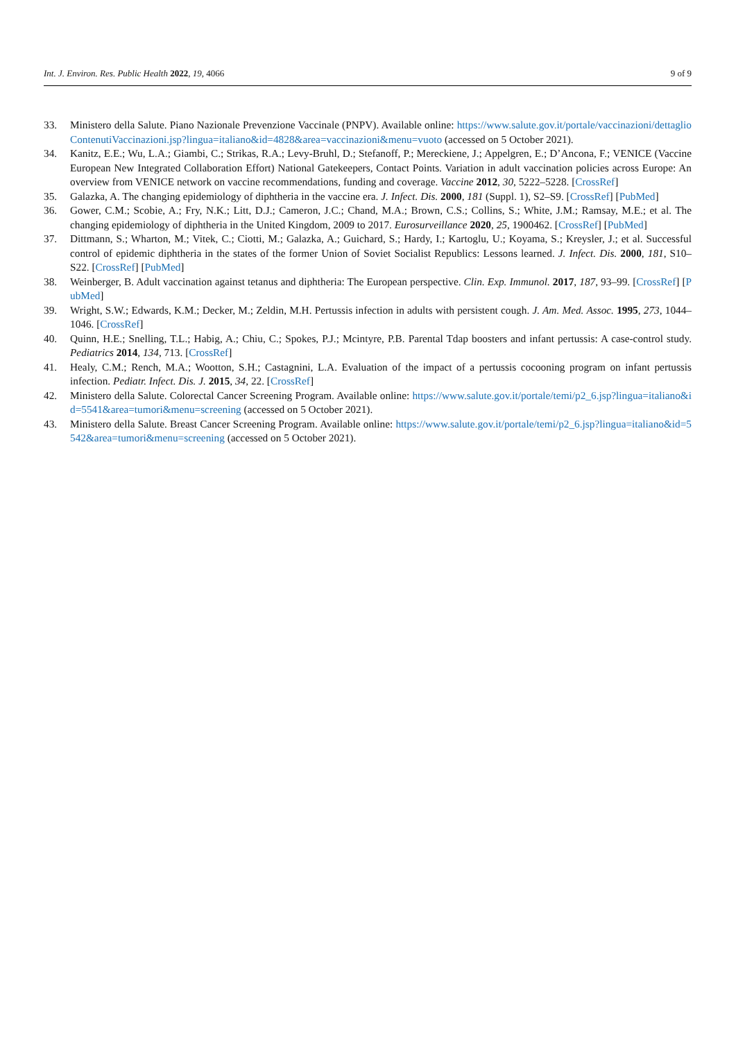Int. J. Environ. Res. Public Health 2022, 19, 4066 9 of 9
33. Ministero della Salute. Piano Nazionale Prevenzione Vaccinale (PNPV). Available online: https://www.salute.gov.it/portale/vaccinazioni/dettaglioContenutiVaccinazioni.jsp?lingua=italiano&id=4828&area=vaccinazioni&menu=vuoto (accessed on 5 October 2021).
34. Kanitz, E.E.; Wu, L.A.; Giambi, C.; Strikas, R.A.; Levy-Bruhl, D.; Stefanoff, P.; Mereckiene, J.; Appelgren, E.; D’Ancona, F.; VENICE (Vaccine European New Integrated Collaboration Effort) National Gatekeepers, Contact Points. Variation in adult vaccination policies across Europe: An overview from VENICE network on vaccine recommendations, funding and coverage. Vaccine 2012, 30, 5222–5228. [CrossRef]
35. Galazka, A. The changing epidemiology of diphtheria in the vaccine era. J. Infect. Dis. 2000, 181 (Suppl. 1), S2–S9. [CrossRef] [PubMed]
36. Gower, C.M.; Scobie, A.; Fry, N.K.; Litt, D.J.; Cameron, J.C.; Chand, M.A.; Brown, C.S.; Collins, S.; White, J.M.; Ramsay, M.E.; et al. The changing epidemiology of diphtheria in the United Kingdom, 2009 to 2017. Eurosurveillance 2020, 25, 1900462. [CrossRef] [PubMed]
37. Dittmann, S.; Wharton, M.; Vitek, C.; Ciotti, M.; Galazka, A.; Guichard, S.; Hardy, I.; Kartoglu, U.; Koyama, S.; Kreysler, J.; et al. Successful control of epidemic diphtheria in the states of the former Union of Soviet Socialist Republics: Lessons learned. J. Infect. Dis. 2000, 181, S10–S22. [CrossRef] [PubMed]
38. Weinberger, B. Adult vaccination against tetanus and diphtheria: The European perspective. Clin. Exp. Immunol. 2017, 187, 93–99. [CrossRef] [PubMed]
39. Wright, S.W.; Edwards, K.M.; Decker, M.; Zeldin, M.H. Pertussis infection in adults with persistent cough. J. Am. Med. Assoc. 1995, 273, 1044–1046. [CrossRef]
40. Quinn, H.E.; Snelling, T.L.; Habig, A.; Chiu, C.; Spokes, P.J.; Mcintyre, P.B. Parental Tdap boosters and infant pertussis: A case-control study. Pediatrics 2014, 134, 713. [CrossRef]
41. Healy, C.M.; Rench, M.A.; Wootton, S.H.; Castagnini, L.A. Evaluation of the impact of a pertussis cocooning program on infant pertussis infection. Pediatr. Infect. Dis. J. 2015, 34, 22. [CrossRef]
42. Ministero della Salute. Colorectal Cancer Screening Program. Available online: https://www.salute.gov.it/portale/temi/p2_6.jsp?lingua=italiano&id=5541&area=tumori&menu=screening (accessed on 5 October 2021).
43. Ministero della Salute. Breast Cancer Screening Program. Available online: https://www.salute.gov.it/portale/temi/p2_6.jsp?lingua=italiano&id=5542&area=tumori&menu=screening (accessed on 5 October 2021).